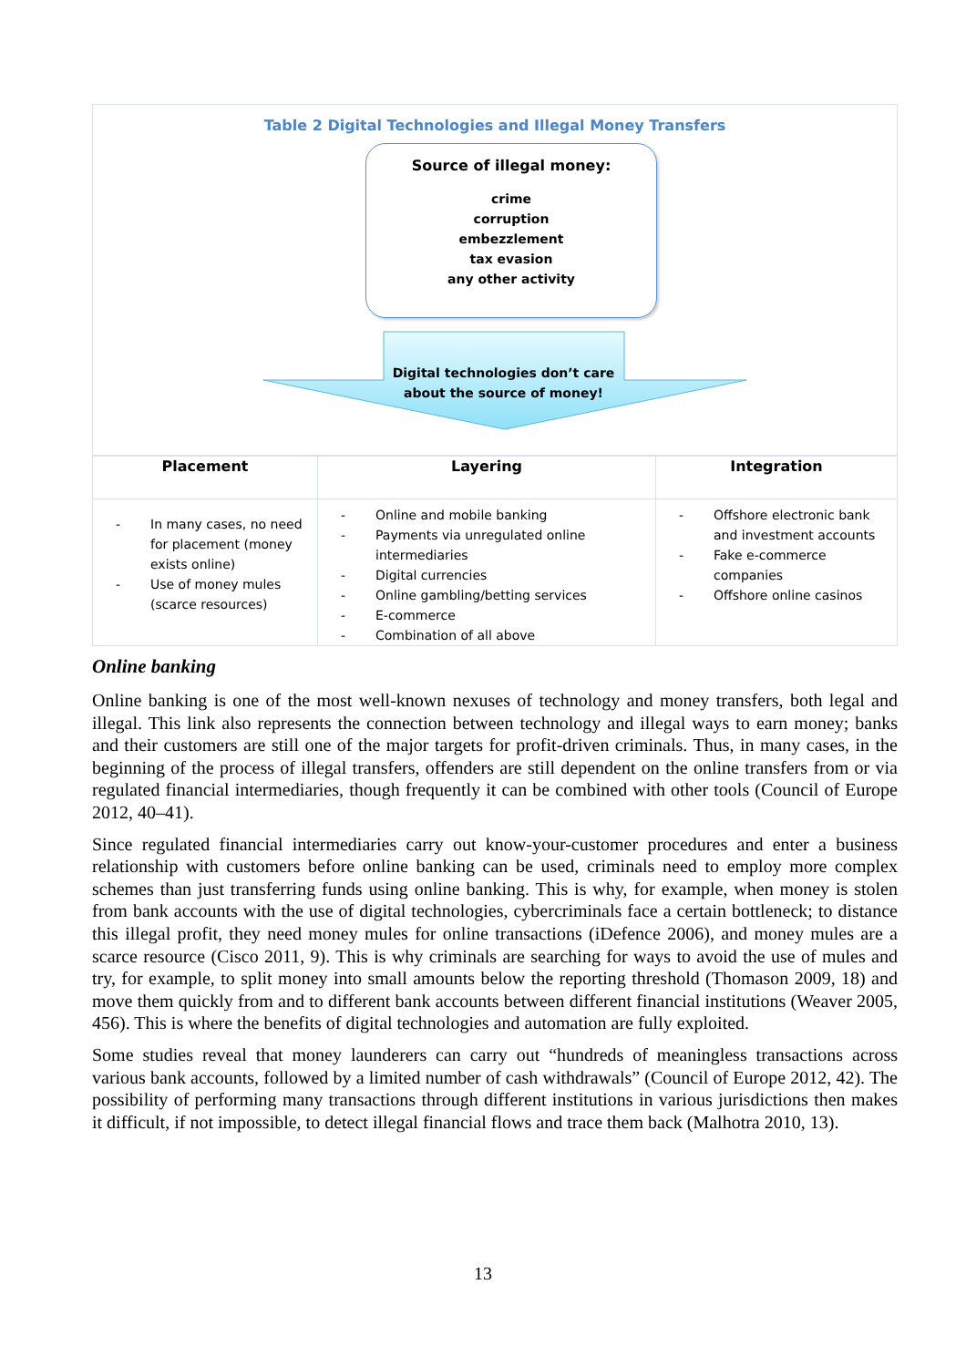Table 2 Digital Technologies and Illegal Money Transfers
Source of illegal money:
crime
corruption
embezzlement
tax evasion
any other activity
Digital technologies don’t care about the source of money!
| Placement | Layering | Integration |
| --- | --- | --- |
| - In many cases, no need for placement (money exists online) - Use of money mules (scarce resources) | - Online and mobile banking - Payments via unregulated online intermediaries - Digital currencies - Online gambling/betting services - E-commerce - Combination of all above | - Offshore electronic bank and investment accounts - Fake e-commerce companies - Offshore online casinos |
Online banking
Online banking is one of the most well-known nexuses of technology and money transfers, both legal and illegal. This link also represents the connection between technology and illegal ways to earn money; banks and their customers are still one of the major targets for profit-driven criminals. Thus, in many cases, in the beginning of the process of illegal transfers, offenders are still dependent on the online transfers from or via regulated financial intermediaries, though frequently it can be combined with other tools (Council of Europe 2012, 40–41).
Since regulated financial intermediaries carry out know-your-customer procedures and enter a business relationship with customers before online banking can be used, criminals need to employ more complex schemes than just transferring funds using online banking. This is why, for example, when money is stolen from bank accounts with the use of digital technologies, cybercriminals face a certain bottleneck; to distance this illegal profit, they need money mules for online transactions (iDefence 2006), and money mules are a scarce resource (Cisco 2011, 9). This is why criminals are searching for ways to avoid the use of mules and try, for example, to split money into small amounts below the reporting threshold (Thomason 2009, 18) and move them quickly from and to different bank accounts between different financial institutions (Weaver 2005, 456). This is where the benefits of digital technologies and automation are fully exploited.
Some studies reveal that money launderers can carry out “hundreds of meaningless transactions across various bank accounts, followed by a limited number of cash withdrawals” (Council of Europe 2012, 42). The possibility of performing many transactions through different institutions in various jurisdictions then makes it difficult, if not impossible, to detect illegal financial flows and trace them back (Malhotra 2010, 13).
13